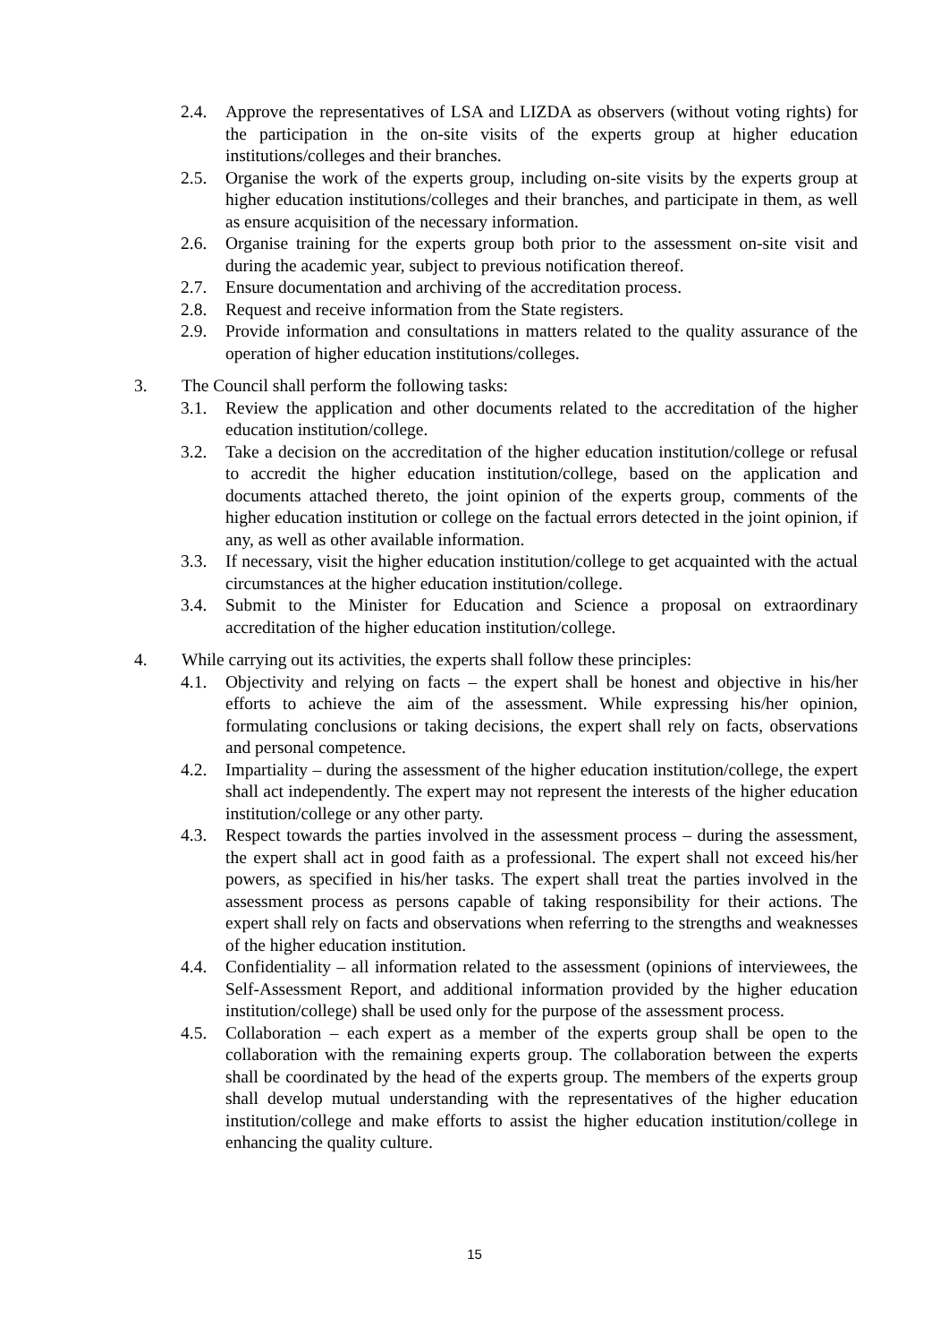2.4. Approve the representatives of LSA and LIZDA as observers (without voting rights) for the participation in the on-site visits of the experts group at higher education institutions/colleges and their branches.
2.5. Organise the work of the experts group, including on-site visits by the experts group at higher education institutions/colleges and their branches, and participate in them, as well as ensure acquisition of the necessary information.
2.6. Organise training for the experts group both prior to the assessment on-site visit and during the academic year, subject to previous notification thereof.
2.7. Ensure documentation and archiving of the accreditation process.
2.8. Request and receive information from the State registers.
2.9. Provide information and consultations in matters related to the quality assurance of the operation of higher education institutions/colleges.
3. The Council shall perform the following tasks:
3.1. Review the application and other documents related to the accreditation of the higher education institution/college.
3.2. Take a decision on the accreditation of the higher education institution/college or refusal to accredit the higher education institution/college, based on the application and documents attached thereto, the joint opinion of the experts group, comments of the higher education institution or college on the factual errors detected in the joint opinion, if any, as well as other available information.
3.3. If necessary, visit the higher education institution/college to get acquainted with the actual circumstances at the higher education institution/college.
3.4. Submit to the Minister for Education and Science a proposal on extraordinary accreditation of the higher education institution/college.
4. While carrying out its activities, the experts shall follow these principles:
4.1. Objectivity and relying on facts – the expert shall be honest and objective in his/her efforts to achieve the aim of the assessment. While expressing his/her opinion, formulating conclusions or taking decisions, the expert shall rely on facts, observations and personal competence.
4.2. Impartiality – during the assessment of the higher education institution/college, the expert shall act independently. The expert may not represent the interests of the higher education institution/college or any other party.
4.3. Respect towards the parties involved in the assessment process – during the assessment, the expert shall act in good faith as a professional. The expert shall not exceed his/her powers, as specified in his/her tasks. The expert shall treat the parties involved in the assessment process as persons capable of taking responsibility for their actions. The expert shall rely on facts and observations when referring to the strengths and weaknesses of the higher education institution.
4.4. Confidentiality – all information related to the assessment (opinions of interviewees, the Self-Assessment Report, and additional information provided by the higher education institution/college) shall be used only for the purpose of the assessment process.
4.5. Collaboration – each expert as a member of the experts group shall be open to the collaboration with the remaining experts group. The collaboration between the experts shall be coordinated by the head of the experts group. The members of the experts group shall develop mutual understanding with the representatives of the higher education institution/college and make efforts to assist the higher education institution/college in enhancing the quality culture.
15